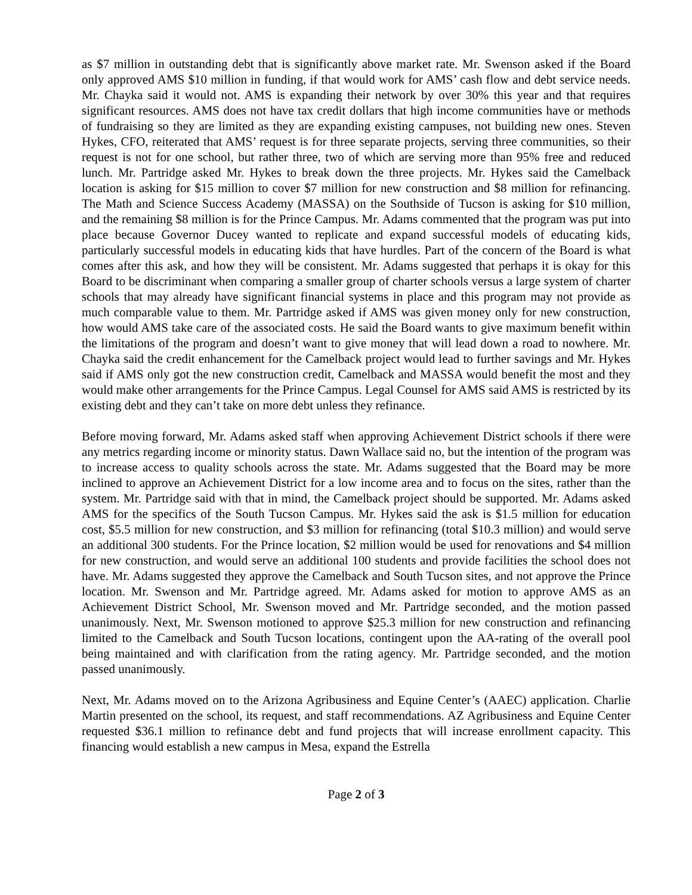as $7 million in outstanding debt that is significantly above market rate. Mr. Swenson asked if the Board only approved AMS $10 million in funding, if that would work for AMS’ cash flow and debt service needs. Mr. Chayka said it would not. AMS is expanding their network by over 30% this year and that requires significant resources. AMS does not have tax credit dollars that high income communities have or methods of fundraising so they are limited as they are expanding existing campuses, not building new ones. Steven Hykes, CFO, reiterated that AMS’ request is for three separate projects, serving three communities, so their request is not for one school, but rather three, two of which are serving more than 95% free and reduced lunch. Mr. Partridge asked Mr. Hykes to break down the three projects. Mr. Hykes said the Camelback location is asking for $15 million to cover $7 million for new construction and $8 million for refinancing. The Math and Science Success Academy (MASSA) on the Southside of Tucson is asking for $10 million, and the remaining $8 million is for the Prince Campus. Mr. Adams commented that the program was put into place because Governor Ducey wanted to replicate and expand successful models of educating kids, particularly successful models in educating kids that have hurdles. Part of the concern of the Board is what comes after this ask, and how they will be consistent. Mr. Adams suggested that perhaps it is okay for this Board to be discriminant when comparing a smaller group of charter schools versus a large system of charter schools that may already have significant financial systems in place and this program may not provide as much comparable value to them. Mr. Partridge asked if AMS was given money only for new construction, how would AMS take care of the associated costs. He said the Board wants to give maximum benefit within the limitations of the program and doesn’t want to give money that will lead down a road to nowhere. Mr. Chayka said the credit enhancement for the Camelback project would lead to further savings and Mr. Hykes said if AMS only got the new construction credit, Camelback and MASSA would benefit the most and they would make other arrangements for the Prince Campus. Legal Counsel for AMS said AMS is restricted by its existing debt and they can’t take on more debt unless they refinance.
Before moving forward, Mr. Adams asked staff when approving Achievement District schools if there were any metrics regarding income or minority status. Dawn Wallace said no, but the intention of the program was to increase access to quality schools across the state. Mr. Adams suggested that the Board may be more inclined to approve an Achievement District for a low income area and to focus on the sites, rather than the system. Mr. Partridge said with that in mind, the Camelback project should be supported. Mr. Adams asked AMS for the specifics of the South Tucson Campus. Mr. Hykes said the ask is $1.5 million for education cost, $5.5 million for new construction, and $3 million for refinancing (total $10.3 million) and would serve an additional 300 students. For the Prince location, $2 million would be used for renovations and $4 million for new construction, and would serve an additional 100 students and provide facilities the school does not have. Mr. Adams suggested they approve the Camelback and South Tucson sites, and not approve the Prince location. Mr. Swenson and Mr. Partridge agreed. Mr. Adams asked for motion to approve AMS as an Achievement District School, Mr. Swenson moved and Mr. Partridge seconded, and the motion passed unanimously. Next, Mr. Swenson motioned to approve $25.3 million for new construction and refinancing limited to the Camelback and South Tucson locations, contingent upon the AA-rating of the overall pool being maintained and with clarification from the rating agency. Mr. Partridge seconded, and the motion passed unanimously.
Next, Mr. Adams moved on to the Arizona Agribusiness and Equine Center’s (AAEC) application. Charlie Martin presented on the school, its request, and staff recommendations. AZ Agribusiness and Equine Center requested $36.1 million to refinance debt and fund projects that will increase enrollment capacity. This financing would establish a new campus in Mesa, expand the Estrella
Page 2 of 3